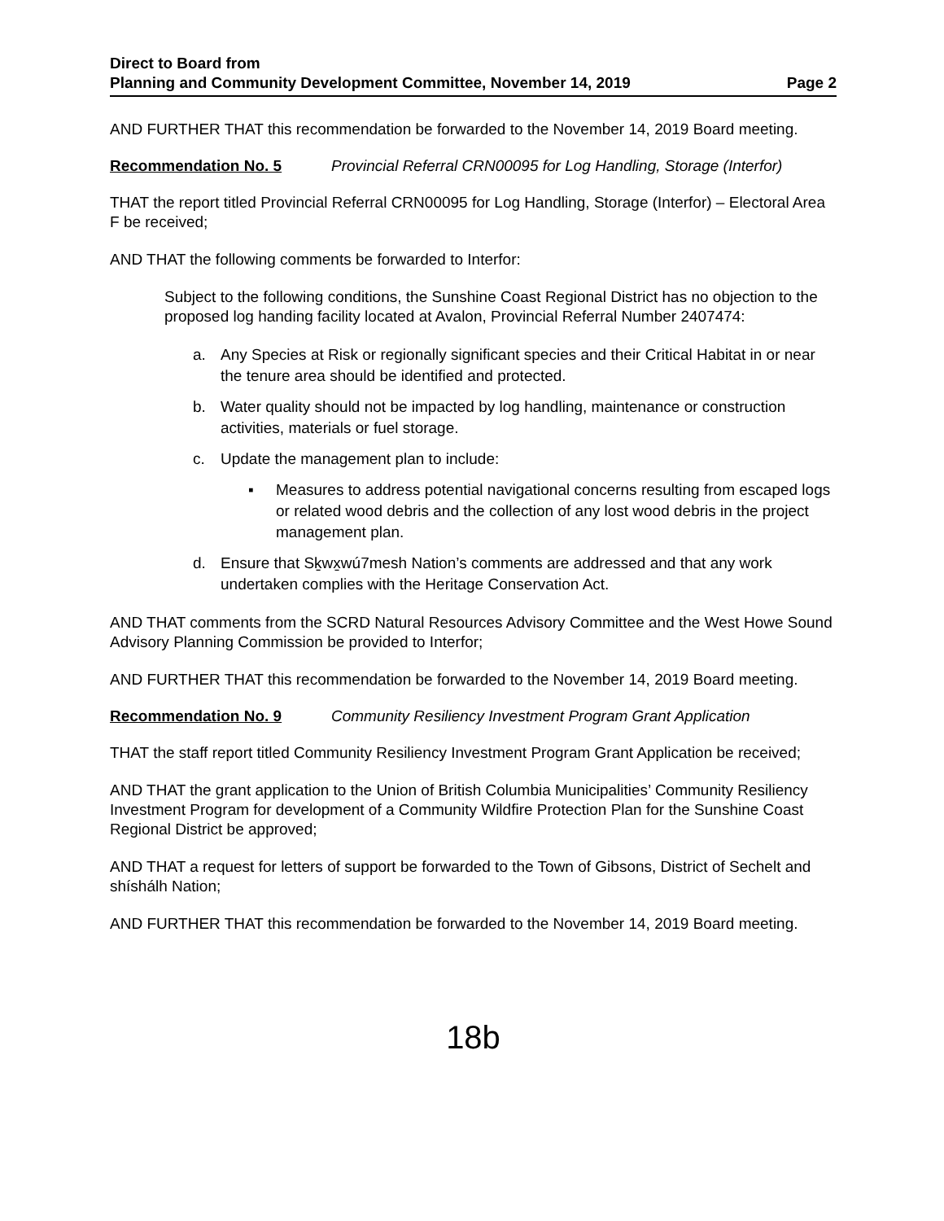Direct to Board from
Planning and Community Development Committee, November 14, 2019 Page 2
AND FURTHER THAT this recommendation be forwarded to the November 14, 2019 Board meeting.
Recommendation No. 5 Provincial Referral CRN00095 for Log Handling, Storage (Interfor)
THAT the report titled Provincial Referral CRN00095 for Log Handling, Storage (Interfor) – Electoral Area F be received;
AND THAT the following comments be forwarded to Interfor:
Subject to the following conditions, the Sunshine Coast Regional District has no objection to the proposed log handing facility located at Avalon, Provincial Referral Number 2407474:
a. Any Species at Risk or regionally significant species and their Critical Habitat in or near the tenure area should be identified and protected.
b. Water quality should not be impacted by log handling, maintenance or construction activities, materials or fuel storage.
c. Update the management plan to include:
▪ Measures to address potential navigational concerns resulting from escaped logs or related wood debris and the collection of any lost wood debris in the project management plan.
d. Ensure that Sḵwx̱wú7mesh Nation’s comments are addressed and that any work undertaken complies with the Heritage Conservation Act.
AND THAT comments from the SCRD Natural Resources Advisory Committee and the West Howe Sound Advisory Planning Commission be provided to Interfor;
AND FURTHER THAT this recommendation be forwarded to the November 14, 2019 Board meeting.
Recommendation No. 9 Community Resiliency Investment Program Grant Application
THAT the staff report titled Community Resiliency Investment Program Grant Application be received;
AND THAT the grant application to the Union of British Columbia Municipalities’ Community Resiliency Investment Program for development of a Community Wildfire Protection Plan for the Sunshine Coast Regional District be approved;
AND THAT a request for letters of support be forwarded to the Town of Gibsons, District of Sechelt and shíshálh Nation;
AND FURTHER THAT this recommendation be forwarded to the November 14, 2019 Board meeting.
18b